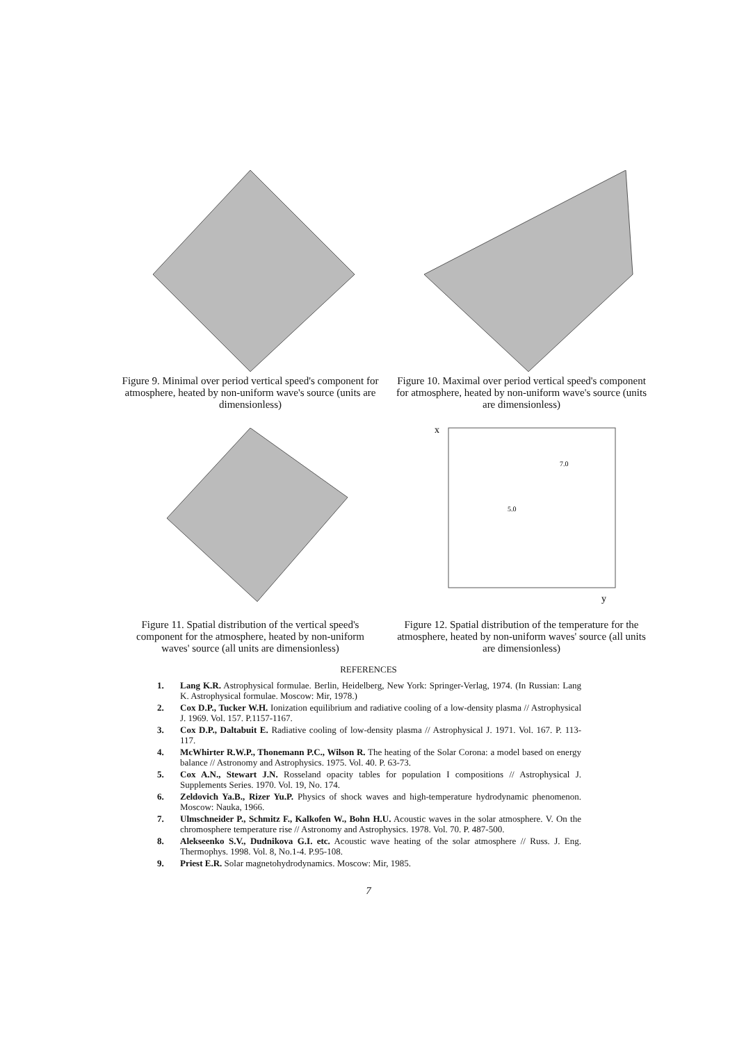Figure 9. Minimal over period vertical speed's component for atmosphere, heated by non-uniform wave's source (units are dimensionless)
Figure 10. Maximal over period vertical speed's component for atmosphere, heated by non-uniform wave's source (units are dimensionless)
Figure 11. Spatial distribution of the vertical speed's component for the atmosphere, heated by non-uniform waves' source (all units are dimensionless)
x
y
5.0
7.0
Figure 12. Spatial distribution of the temperature for the atmosphere, heated by non-uniform waves' source (all units are dimensionless)
REFERENCES
1. Lang K.R. Astrophysical formulae. Berlin, Heidelberg, New York: Springer-Verlag, 1974. (In Russian: Lang K. Astrophysical formulae. Moscow: Mir, 1978.)
2. Cox D.P., Tucker W.H. Ionization equilibrium and radiative cooling of a low-density plasma // Astrophysical J. 1969. Vol. 157. P.1157-1167.
3. Cox D.P., Daltabuit E. Radiative cooling of low-density plasma // Astrophysical J. 1971. Vol. 167. P. 113-117.
4. McWhirter R.W.P., Thonemann P.C., Wilson R. The heating of the Solar Corona: a model based on energy balance // Astronomy and Astrophysics. 1975. Vol. 40. P. 63-73.
5. Cox A.N., Stewart J.N. Rosseland opacity tables for population I compositions // Astrophysical J. Supplements Series. 1970. Vol. 19, No. 174.
6. Zeldovich Ya.B., Rizer Yu.P. Physics of shock waves and high-temperature hydrodynamic phenomenon. Moscow: Nauka, 1966.
7. Ulmschneider P., Schmitz F., Kalkofen W., Bohn H.U. Acoustic waves in the solar atmosphere. V. On the chromosphere temperature rise // Astronomy and Astrophysics. 1978. Vol. 70. P. 487-500.
8. Alekseenko S.V., Dudnikova G.I. etc. Acoustic wave heating of the solar atmosphere // Russ. J. Eng. Thermophys. 1998. Vol. 8, No.1-4. P.95-108.
9. Priest E.R. Solar magnetohydrodynamics. Moscow: Mir, 1985.
7